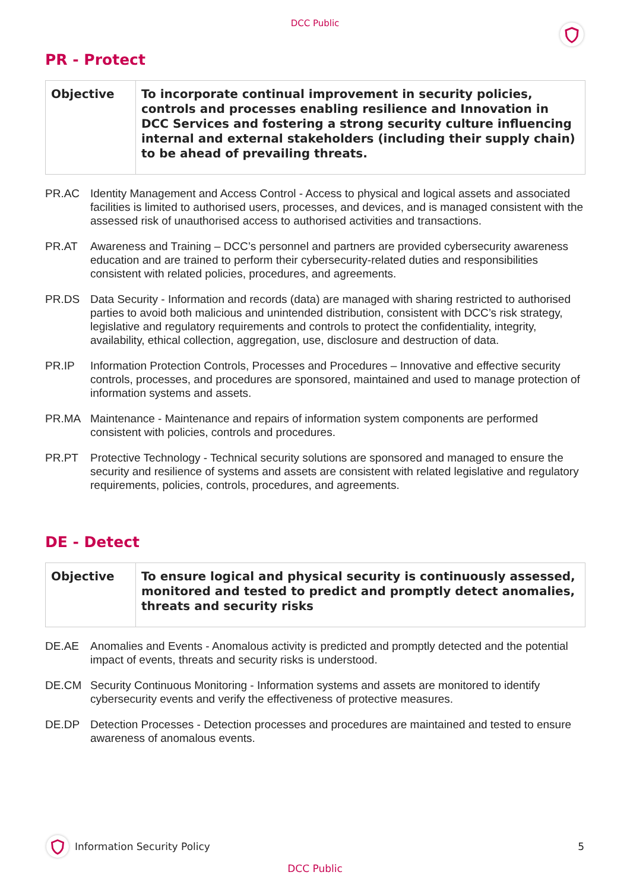DCC Public
PR - Protect
| Objective | To incorporate continual improvement in security policies, controls and processes enabling resilience and Innovation in DCC Services and fostering a strong security culture influencing internal and external stakeholders (including their supply chain) to be ahead of prevailing threats. |
PR.AC Identity Management and Access Control - Access to physical and logical assets and associated facilities is limited to authorised users, processes, and devices, and is managed consistent with the assessed risk of unauthorised access to authorised activities and transactions.
PR.AT Awareness and Training – DCC’s personnel and partners are provided cybersecurity awareness education and are trained to perform their cybersecurity-related duties and responsibilities consistent with related policies, procedures, and agreements.
PR.DS Data Security - Information and records (data) are managed with sharing restricted to authorised parties to avoid both malicious and unintended distribution, consistent with DCC’s risk strategy, legislative and regulatory requirements and controls to protect the confidentiality, integrity, availability, ethical collection, aggregation, use, disclosure and destruction of data.
PR.IP Information Protection Controls, Processes and Procedures – Innovative and effective security controls, processes, and procedures are sponsored, maintained and used to manage protection of information systems and assets.
PR.MA Maintenance - Maintenance and repairs of information system components are performed consistent with policies, controls and procedures.
PR.PT Protective Technology - Technical security solutions are sponsored and managed to ensure the security and resilience of systems and assets are consistent with related legislative and regulatory requirements, policies, controls, procedures, and agreements.
DE - Detect
| Objective | To ensure logical and physical security is continuously assessed, monitored and tested to predict and promptly detect anomalies, threats and security risks |
DE.AE Anomalies and Events - Anomalous activity is predicted and promptly detected and the potential impact of events, threats and security risks is understood.
DE.CM Security Continuous Monitoring - Information systems and assets are monitored to identify cybersecurity events and verify the effectiveness of protective measures.
DE.DP Detection Processes - Detection processes and procedures are maintained and tested to ensure awareness of anomalous events.
Information Security Policy 5
DCC Public